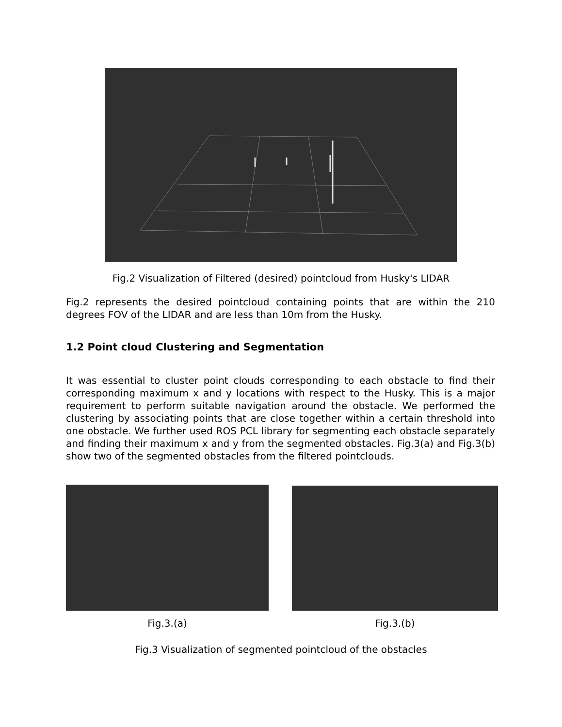Fig.2 Visualization of Filtered (desired) pointcloud from Husky's LIDAR
Fig.2 represents the desired pointcloud containing points that are within the 210 degrees FOV of the LIDAR and are less than 10m from the Husky.
1.2 Point cloud Clustering and Segmentation
It was essential to cluster point clouds corresponding to each obstacle to find their corresponding maximum x and y locations with respect to the Husky. This is a major requirement to perform suitable navigation around the obstacle. We performed the clustering by associating points that are close together within a certain threshold into one obstacle. We further used ROS PCL library for segmenting each obstacle separately and finding their maximum x and y from the segmented obstacles. Fig.3(a) and Fig.3(b) show two of the segmented obstacles from the filtered pointclouds.
Fig.3.(a) Fig.3.(b)
Fig.3 Visualization of segmented pointcloud of the obstacles